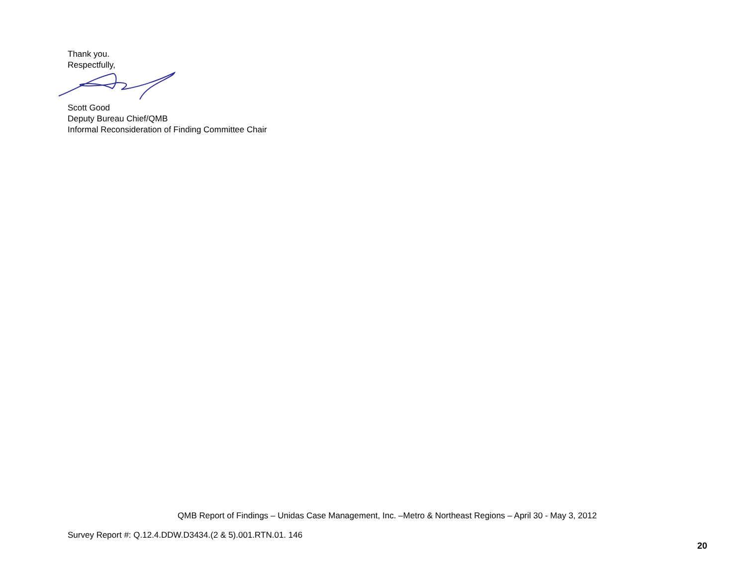Thank you.
Respectfully,
Scott Good
Deputy Bureau Chief/QMB
Informal Reconsideration of Finding Committee Chair
QMB Report of Findings – Unidas Case Management, Inc. –Metro & Northeast Regions – April 30 - May 3, 2012
Survey Report #: Q.12.4.DDW.D3434.(2 & 5).001.RTN.01. 146
20